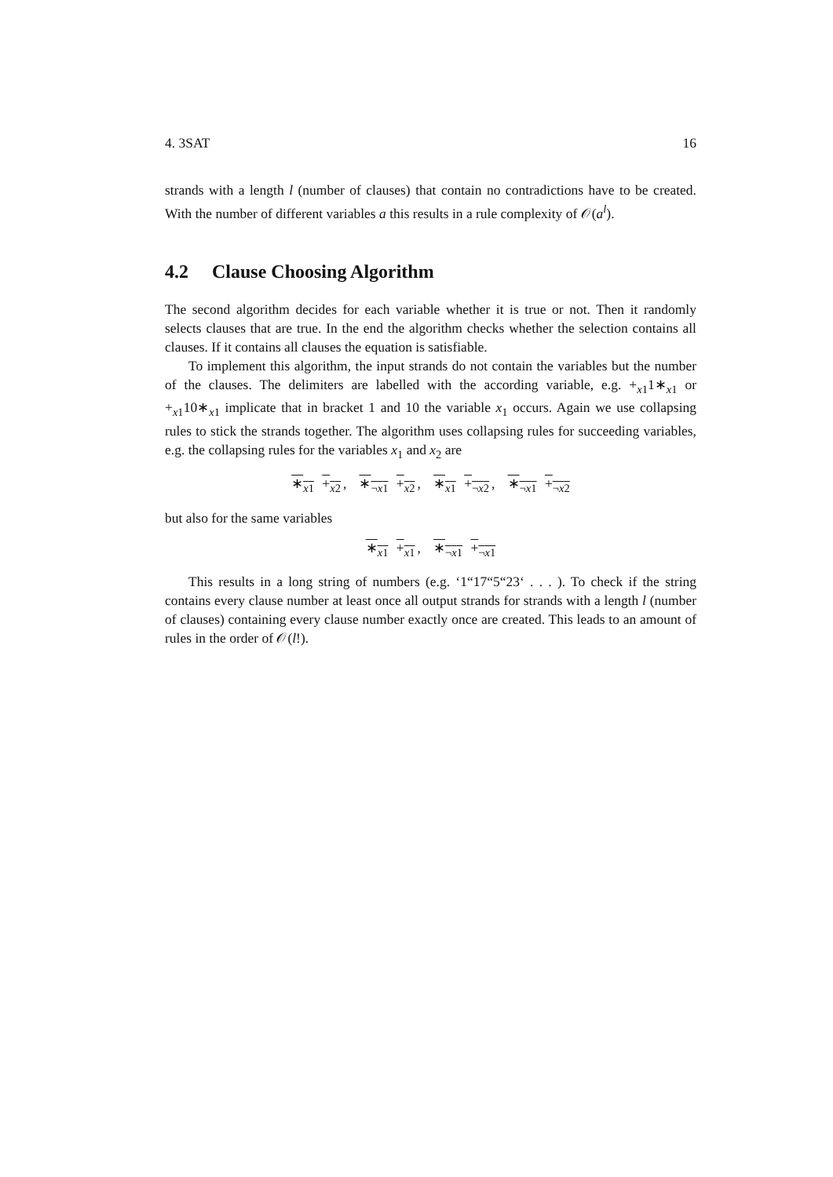4. 3SAT 16
strands with a length l (number of clauses) that contain no contradictions have to be created. With the number of different variables a this results in a rule complexity of 𝒪(a<sup>l</sup>).
4.2 Clause Choosing Algorithm
The second algorithm decides for each variable whether it is true or not. Then it randomly selects clauses that are true. In the end the algorithm checks whether the selection contains all clauses. If it contains all clauses the equation is satisfiable.
To implement this algorithm, the input strands do not contain the variables but the number of the clauses. The delimiters are labelled with the according variable, e.g. +<sub>x1</sub>1∗<sub>x1</sub> or +<sub>x1</sub>10∗<sub>x1</sub> implicate that in bracket 1 and 10 the variable x<sub>1</sub> occurs. Again we use collapsing rules to stick the strands together. The algorithm uses collapsing rules for succeeding variables, e.g. the collapsing rules for the variables x<sub>1</sub> and x<sub>2</sub> are
∗<sub>x1</sub> +<sub>x2</sub>, ∗<sub>¬x1</sub> +<sub>x2</sub>, ∗<sub>x1</sub> +<sub>¬x2</sub>, ∗<sub>¬x1</sub> +<sub>¬x2</sub>
but also for the same variables
∗<sub>x1</sub> +<sub>x1</sub>, ∗<sub>¬x1</sub> +<sub>¬x1</sub>
This results in a long string of numbers (e.g. ‘1“17“5“23‘ . . . ). To check if the string contains every clause number at least once all output strands for strands with a length l (number of clauses) containing every clause number exactly once are created. This leads to an amount of rules in the order of 𝒪(l!).